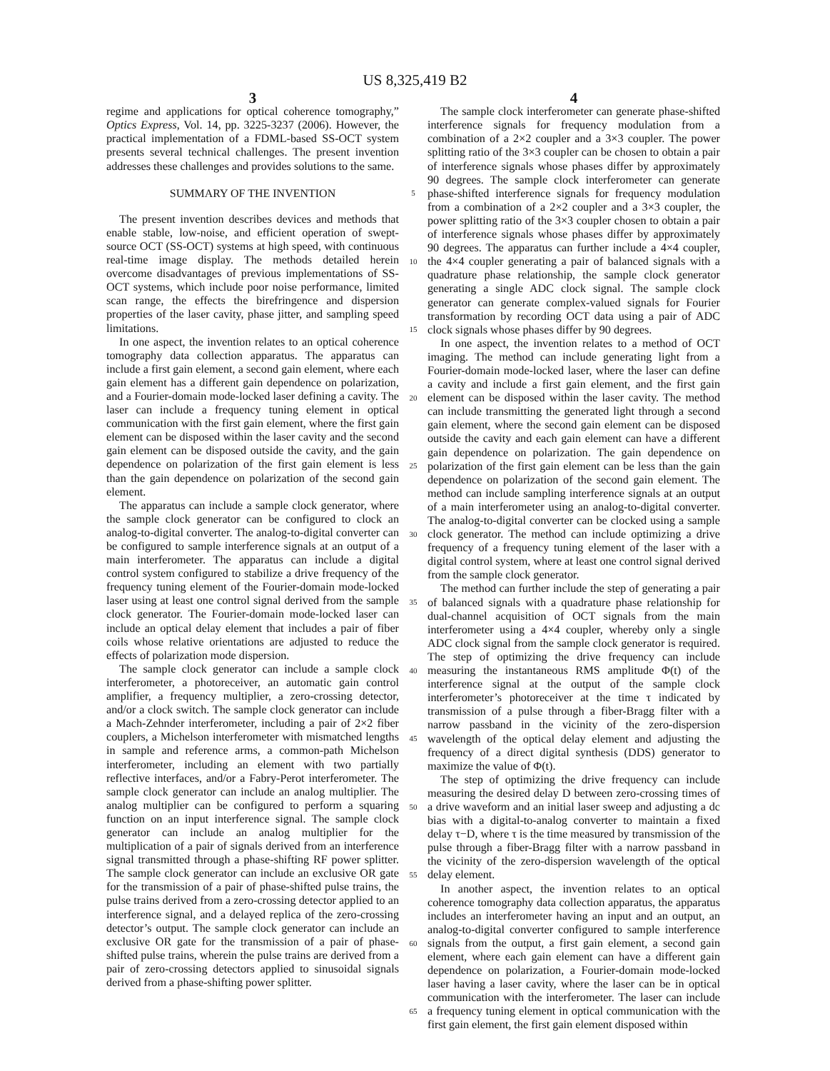US 8,325,419 B2
3 4
regime and applications for optical coherence tomography,” Optics Express, Vol. 14, pp. 3225-3237 (2006). However, the practical implementation of a FDML-based SS-OCT system presents several technical challenges. The present invention addresses these challenges and provides solutions to the same.
SUMMARY OF THE INVENTION
The present invention describes devices and methods that enable stable, low-noise, and efficient operation of swept-source OCT (SS-OCT) systems at high speed, with continuous real-time image display. The methods detailed herein overcome disadvantages of previous implementations of SS-OCT systems, which include poor noise performance, limited scan range, the effects the birefringence and dispersion properties of the laser cavity, phase jitter, and sampling speed limitations.
In one aspect, the invention relates to an optical coherence tomography data collection apparatus. The apparatus can include a first gain element, a second gain element, where each gain element has a different gain dependence on polarization, and a Fourier-domain mode-locked laser defining a cavity. The laser can include a frequency tuning element in optical communication with the first gain element, where the first gain element can be disposed within the laser cavity and the second gain element can be disposed outside the cavity, and the gain dependence on polarization of the first gain element is less than the gain dependence on polarization of the second gain element.
The apparatus can include a sample clock generator, where the sample clock generator can be configured to clock an analog-to-digital converter. The analog-to-digital converter can be configured to sample interference signals at an output of a main interferometer. The apparatus can include a digital control system configured to stabilize a drive frequency of the frequency tuning element of the Fourier-domain mode-locked laser using at least one control signal derived from the sample clock generator. The Fourier-domain mode-locked laser can include an optical delay element that includes a pair of fiber coils whose relative orientations are adjusted to reduce the effects of polarization mode dispersion.
The sample clock generator can include a sample clock interferometer, a photoreceiver, an automatic gain control amplifier, a frequency multiplier, a zero-crossing detector, and/or a clock switch. The sample clock generator can include a Mach-Zehnder interferometer, including a pair of 2×2 fiber couplers, a Michelson interferometer with mismatched lengths in sample and reference arms, a common-path Michelson interferometer, including an element with two partially reflective interfaces, and/or a Fabry-Perot interferometer. The sample clock generator can include an analog multiplier. The analog multiplier can be configured to perform a squaring function on an input interference signal. The sample clock generator can include an analog multiplier for the multiplication of a pair of signals derived from an interference signal transmitted through a phase-shifting RF power splitter. The sample clock generator can include an exclusive OR gate for the transmission of a pair of phase-shifted pulse trains, the pulse trains derived from a zero-crossing detector applied to an interference signal, and a delayed replica of the zero-crossing detector’s output. The sample clock generator can include an exclusive OR gate for the transmission of a pair of phase-shifted pulse trains, wherein the pulse trains are derived from a pair of zero-crossing detectors applied to sinusoidal signals derived from a phase-shifting power splitter.
5
10
15
20
25
30
35
40
45
50
55
60
65
The sample clock interferometer can generate phase-shifted interference signals for frequency modulation from a combination of a 2×2 coupler and a 3×3 coupler. The power splitting ratio of the 3×3 coupler can be chosen to obtain a pair of interference signals whose phases differ by approximately 90 degrees. The sample clock interferometer can generate phase-shifted interference signals for frequency modulation from a combination of a 2×2 coupler and a 3×3 coupler, the power splitting ratio of the 3×3 coupler chosen to obtain a pair of interference signals whose phases differ by approximately 90 degrees. The apparatus can further include a 4×4 coupler, the 4×4 coupler generating a pair of balanced signals with a quadrature phase relationship, the sample clock generator generating a single ADC clock signal. The sample clock generator can generate complex-valued signals for Fourier transformation by recording OCT data using a pair of ADC clock signals whose phases differ by 90 degrees.
In one aspect, the invention relates to a method of OCT imaging. The method can include generating light from a Fourier-domain mode-locked laser, where the laser can define a cavity and include a first gain element, and the first gain element can be disposed within the laser cavity. The method can include transmitting the generated light through a second gain element, where the second gain element can be disposed outside the cavity and each gain element can have a different gain dependence on polarization. The gain dependence on polarization of the first gain element can be less than the gain dependence on polarization of the second gain element. The method can include sampling interference signals at an output of a main interferometer using an analog-to-digital converter. The analog-to-digital converter can be clocked using a sample clock generator. The method can include optimizing a drive frequency of a frequency tuning element of the laser with a digital control system, where at least one control signal derived from the sample clock generator.
The method can further include the step of generating a pair of balanced signals with a quadrature phase relationship for dual-channel acquisition of OCT signals from the main interferometer using a 4×4 coupler, whereby only a single ADC clock signal from the sample clock generator is required. The step of optimizing the drive frequency can include measuring the instantaneous RMS amplitude Φ(t) of the interference signal at the output of the sample clock interferometer’s photoreceiver at the time τ indicated by transmission of a pulse through a fiber-Bragg filter with a narrow passband in the vicinity of the zero-dispersion wavelength of the optical delay element and adjusting the frequency of a direct digital synthesis (DDS) generator to maximize the value of Φ(t).
The step of optimizing the drive frequency can include measuring the desired delay D between zero-crossing times of a drive waveform and an initial laser sweep and adjusting a dc bias with a digital-to-analog converter to maintain a fixed delay τ−D, where τ is the time measured by transmission of the pulse through a fiber-Bragg filter with a narrow passband in the vicinity of the zero-dispersion wavelength of the optical delay element.
In another aspect, the invention relates to an optical coherence tomography data collection apparatus, the apparatus includes an interferometer having an input and an output, an analog-to-digital converter configured to sample interference signals from the output, a first gain element, a second gain element, where each gain element can have a different gain dependence on polarization, a Fourier-domain mode-locked laser having a laser cavity, where the laser can be in optical communication with the interferometer. The laser can include a frequency tuning element in optical communication with the first gain element, the first gain element disposed within